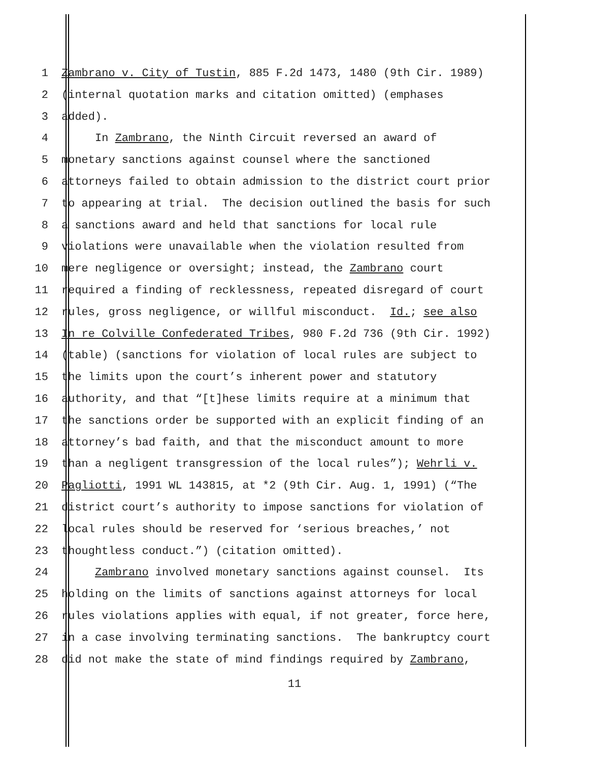1 Zambrano v. City of Tustin, 885 F.2d 1473, 1480 (9th Cir. 1989)
2 (internal quotation marks and citation omitted) (emphases
3 added).
4 In Zambrano, the Ninth Circuit reversed an award of
5 monetary sanctions against counsel where the sanctioned
6 attorneys failed to obtain admission to the district court prior
7 to appearing at trial. The decision outlined the basis for such
8 a sanctions award and held that sanctions for local rule
9 violations were unavailable when the violation resulted from
10 mere negligence or oversight; instead, the Zambrano court
11 required a finding of recklessness, repeated disregard of court
12 rules, gross negligence, or willful misconduct. Id.; see also
13 In re Colville Confederated Tribes, 980 F.2d 736 (9th Cir. 1992)
14 (table) (sanctions for violation of local rules are subject to
15 the limits upon the court’s inherent power and statutory
16 authority, and that “[t]hese limits require at a minimum that
17 the sanctions order be supported with an explicit finding of an
18 attorney’s bad faith, and that the misconduct amount to more
19 than a negligent transgression of the local rules”); Wehrli v.
20 Pagliotti, 1991 WL 143815, at *2 (9th Cir. Aug. 1, 1991) (“The
21 district court’s authority to impose sanctions for violation of
22 local rules should be reserved for ‘serious breaches,’ not
23 thoughtless conduct.”) (citation omitted).
24 Zambrano involved monetary sanctions against counsel. Its
25 holding on the limits of sanctions against attorneys for local
26 rules violations applies with equal, if not greater, force here,
27 in a case involving terminating sanctions. The bankruptcy court
28 did not make the state of mind findings required by Zambrano,
11